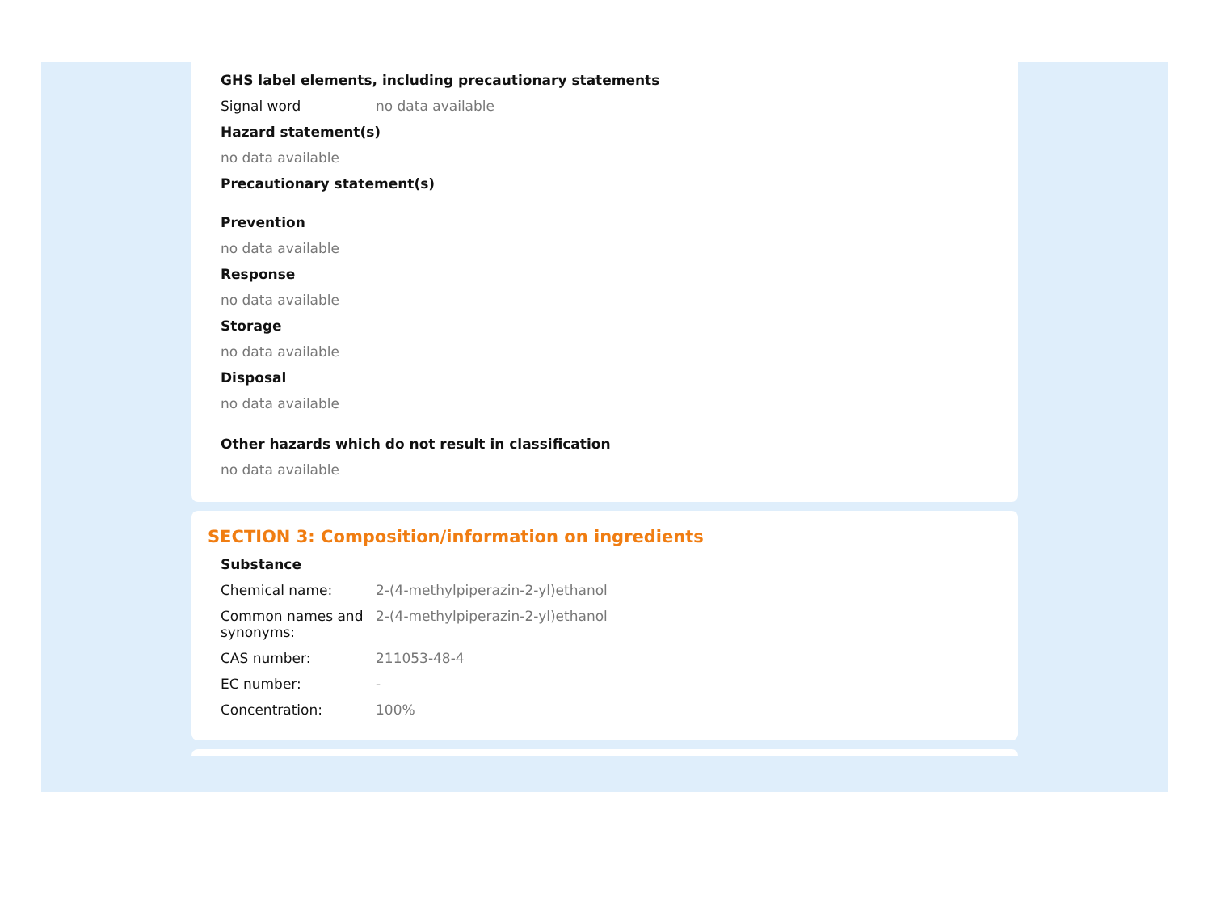GHS label elements, including precautionary statements
Signal word no data available
Hazard statement(s)
no data available
Precautionary statement(s)
Prevention
no data available
Response
no data available
Storage
no data available
Disposal
no data available
Other hazards which do not result in classification
no data available
SECTION 3: Composition/information on ingredients
Substance
Chemical name: 2-(4-methylpiperazin-2-yl)ethanol
Common names and synonyms:
2-(4-methylpiperazin-2-yl)ethanol
CAS number: 211053-48-4
EC number: -
Concentration: 100%